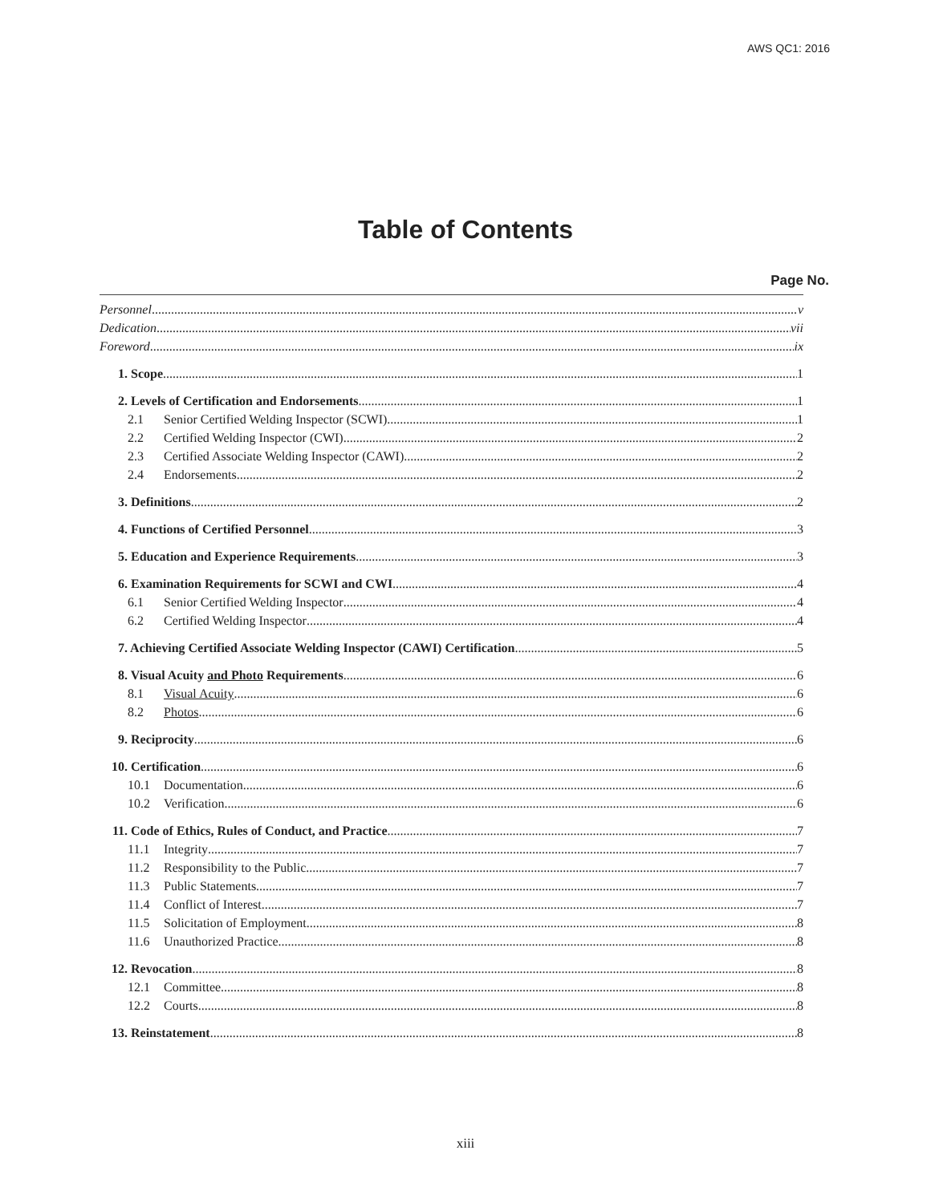AWS QC1: 2016
Table of Contents
Page No.
Personnel v
Dedication vii
Foreword ix
1. Scope 1
2. Levels of Certification and Endorsements 1
2.1 Senior Certified Welding Inspector (SCWI) 1
2.2 Certified Welding Inspector (CWI) 2
2.3 Certified Associate Welding Inspector (CAWI) 2
2.4 Endorsements 2
3. Definitions 2
4. Functions of Certified Personnel 3
5. Education and Experience Requirements 3
6. Examination Requirements for SCWI and CWI 4
6.1 Senior Certified Welding Inspector 4
6.2 Certified Welding Inspector 4
7. Achieving Certified Associate Welding Inspector (CAWI) Certification 5
8. Visual Acuity and Photo Requirements 6
8.1 Visual Acuity 6
8.2 Photos 6
9. Reciprocity 6
10. Certification 6
10.1 Documentation 6
10.2 Verification 6
11. Code of Ethics, Rules of Conduct, and Practice 7
11.1 Integrity 7
11.2 Responsibility to the Public 7
11.3 Public Statements 7
11.4 Conflict of Interest 7
11.5 Solicitation of Employment 8
11.6 Unauthorized Practice 8
12. Revocation 8
12.1 Committee 8
12.2 Courts 8
13. Reinstatement 8
xiii